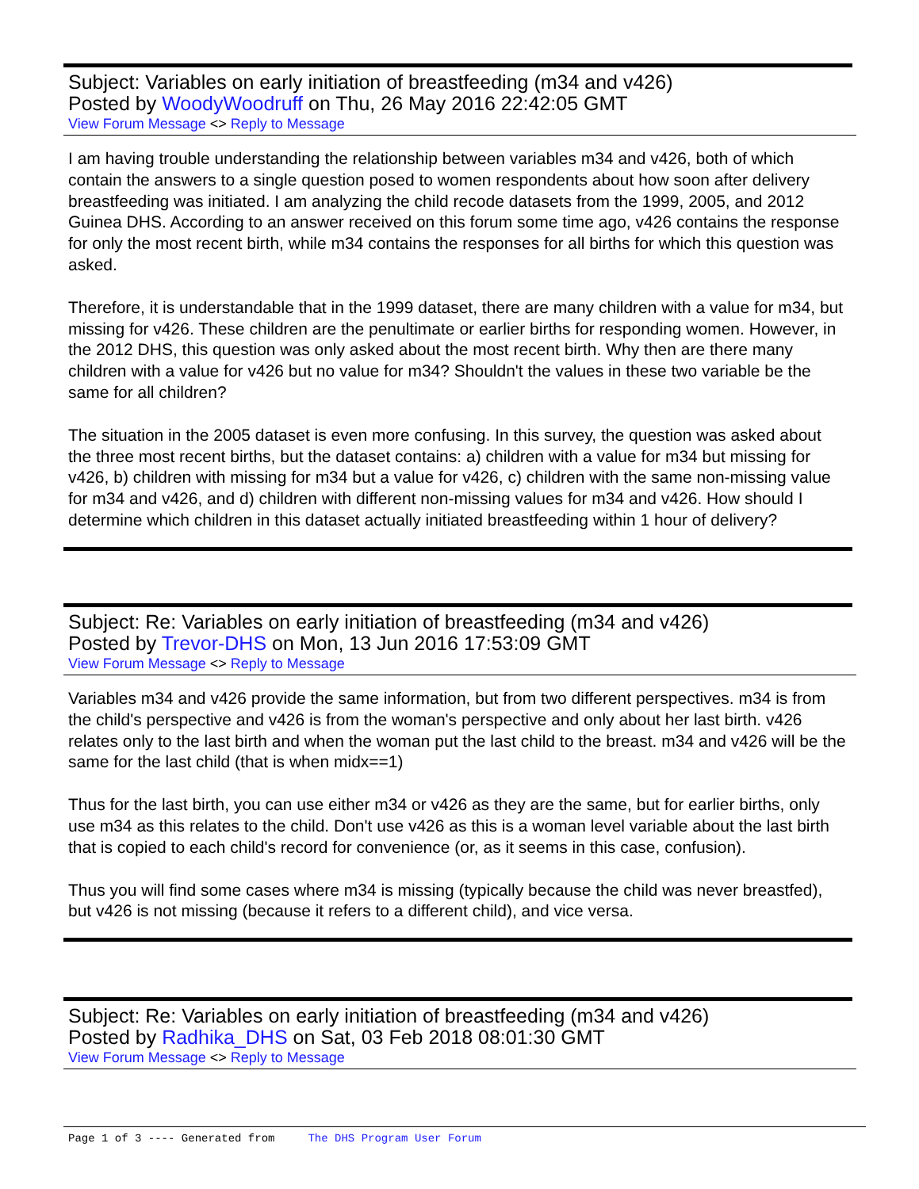Subject: Variables on early initiation of breastfeeding (m34 and v426)
Posted by WoodyWoodruff on Thu, 26 May 2016 22:42:05 GMT
View Forum Message <> Reply to Message
I am having trouble understanding the relationship between variables m34 and v426, both of which contain the answers to a single question posed to women respondents about how soon after delivery breastfeeding was initiated. I am analyzing the child recode datasets from the 1999, 2005, and 2012 Guinea DHS. According to an answer received on this forum some time ago, v426 contains the response for only the most recent birth, while m34 contains the responses for all births for which this question was asked.
Therefore, it is understandable that in the 1999 dataset, there are many children with a value for m34, but missing for v426. These children are the penultimate or earlier births for responding women. However, in the 2012 DHS, this question was only asked about the most recent birth. Why then are there many children with a value for v426 but no value for m34? Shouldn't the values in these two variable be the same for all children?
The situation in the 2005 dataset is even more confusing. In this survey, the question was asked about the three most recent births, but the dataset contains: a) children with a value for m34 but missing for v426, b) children with missing for m34 but a value for v426, c) children with the same non-missing value for m34 and v426, and d) children with different non-missing values for m34 and v426. How should I determine which children in this dataset actually initiated breastfeeding within 1 hour of delivery?
Subject: Re: Variables on early initiation of breastfeeding (m34 and v426)
Posted by Trevor-DHS on Mon, 13 Jun 2016 17:53:09 GMT
View Forum Message <> Reply to Message
Variables m34 and v426 provide the same information, but from two different perspectives. m34 is from the child's perspective and v426 is from the woman's perspective and only about her last birth. v426 relates only to the last birth and when the woman put the last child to the breast. m34 and v426 will be the same for the last child (that is when midx==1)
Thus for the last birth, you can use either m34 or v426 as they are the same, but for earlier births, only use m34 as this relates to the child. Don't use v426 as this is a woman level variable about the last birth that is copied to each child's record for convenience (or, as it seems in this case, confusion).
Thus you will find some cases where m34 is missing (typically because the child was never breastfed), but v426 is not missing (because it refers to a different child), and vice versa.
Subject: Re: Variables on early initiation of breastfeeding (m34 and v426)
Posted by Radhika_DHS on Sat, 03 Feb 2018 08:01:30 GMT
View Forum Message <> Reply to Message
Page 1 of 3 ---- Generated from The DHS Program User Forum